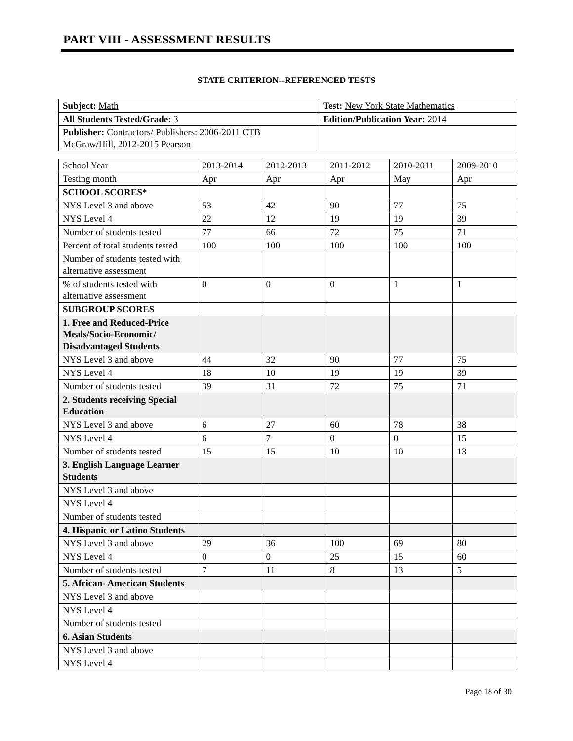PART VIII - ASSESSMENT RESULTS
STATE CRITERION--REFERENCED TESTS
| Subject: Math | Test: New York State Mathematics |
| All Students Tested/Grade: 3 | Edition/Publication Year: 2014 |
| Publisher: Contractors/ Publishers: 2006-2011 CTB McGraw/Hill, 2012-2015 Pearson | |
| School Year | 2013-2014 | 2012-2013 | 2011-2012 | 2010-2011 | 2009-2010 |
| Testing month | Apr | Apr | Apr | May | Apr |
| SCHOOL SCORES* | | | | | |
| NYS Level 3 and above | 53 | 42 | 90 | 77 | 75 |
| NYS Level 4 | 22 | 12 | 19 | 19 | 39 |
| Number of students tested | 77 | 66 | 72 | 75 | 71 |
| Percent of total students tested | 100 | 100 | 100 | 100 | 100 |
| Number of students tested with alternative assessment | | | | | |
| % of students tested with alternative assessment | 0 | 0 | 0 | 1 | 1 |
| SUBGROUP SCORES | | | | | |
| 1. Free and Reduced-Price Meals/Socio-Economic/ Disadvantaged Students | | | | | |
| NYS Level 3 and above | 44 | 32 | 90 | 77 | 75 |
| NYS Level 4 | 18 | 10 | 19 | 19 | 39 |
| Number of students tested | 39 | 31 | 72 | 75 | 71 |
| 2. Students receiving Special Education | | | | | |
| NYS Level 3 and above | 6 | 27 | 60 | 78 | 38 |
| NYS Level 4 | 6 | 7 | 0 | 0 | 15 |
| Number of students tested | 15 | 15 | 10 | 10 | 13 |
| 3. English Language Learner Students | | | | | |
| NYS Level 3 and above | | | | | |
| NYS Level 4 | | | | | |
| Number of students tested | | | | | |
| 4. Hispanic or Latino Students | | | | | |
| NYS Level 3 and above | 29 | 36 | 100 | 69 | 80 |
| NYS Level 4 | 0 | 0 | 25 | 15 | 60 |
| Number of students tested | 7 | 11 | 8 | 13 | 5 |
| 5. African- American Students | | | | | |
| NYS Level 3 and above | | | | | |
| NYS Level 4 | | | | | |
| Number of students tested | | | | | |
| 6. Asian Students | | | | | |
| NYS Level 3 and above | | | | | |
| NYS Level 4 | | | | | |
Page 18 of 30